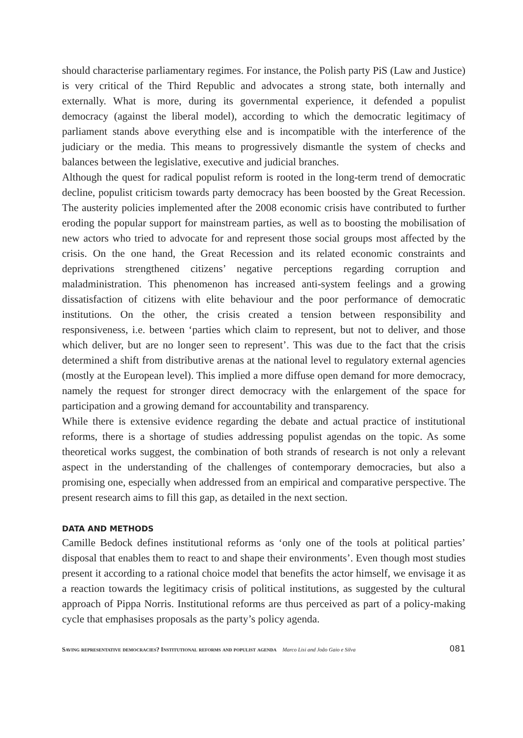should characterise parliamentary regimes. For instance, the Polish party PiS (Law and Justice) is very critical of the Third Republic and advocates a strong state, both internally and externally. What is more, during its governmental experience, it defended a populist democracy (against the liberal model), according to which the democratic legitimacy of parliament stands above everything else and is incompatible with the interference of the judiciary or the media. This means to progressively dismantle the system of checks and balances between the legislative, executive and judicial branches.
Although the quest for radical populist reform is rooted in the long-term trend of democratic decline, populist criticism towards party democracy has been boosted by the Great Recession. The austerity policies implemented after the 2008 economic crisis have contributed to further eroding the popular support for mainstream parties, as well as to boosting the mobilisation of new actors who tried to advocate for and represent those social groups most affected by the crisis. On the one hand, the Great Recession and its related economic constraints and deprivations strengthened citizens’ negative perceptions regarding corruption and maladministration. This phenomenon has increased anti-system feelings and a growing dissatisfaction of citizens with elite behaviour and the poor performance of democratic institutions. On the other, the crisis created a tension between responsibility and responsiveness, i.e. between ‘parties which claim to represent, but not to deliver, and those which deliver, but are no longer seen to represent’. This was due to the fact that the crisis determined a shift from distributive arenas at the national level to regulatory external agencies (mostly at the European level). This implied a more diffuse open demand for more democracy, namely the request for stronger direct democracy with the enlargement of the space for participation and a growing demand for accountability and transparency.
While there is extensive evidence regarding the debate and actual practice of institutional reforms, there is a shortage of studies addressing populist agendas on the topic. As some theoretical works suggest, the combination of both strands of research is not only a relevant aspect in the understanding of the challenges of contemporary democracies, but also a promising one, especially when addressed from an empirical and comparative perspective. The present research aims to fill this gap, as detailed in the next section.
DATA AND METHODS
Camille Bedock defines institutional reforms as ‘only one of the tools at political parties’ disposal that enables them to react to and shape their environments’. Even though most studies present it according to a rational choice model that benefits the actor himself, we envisage it as a reaction towards the legitimacy crisis of political institutions, as suggested by the cultural approach of Pippa Norris. Institutional reforms are thus perceived as part of a policy-making cycle that emphasises proposals as the party’s policy agenda.
Saving representative democracies? Institutional reforms and populist agenda Marco Lisi and João Gaio e Silva 081